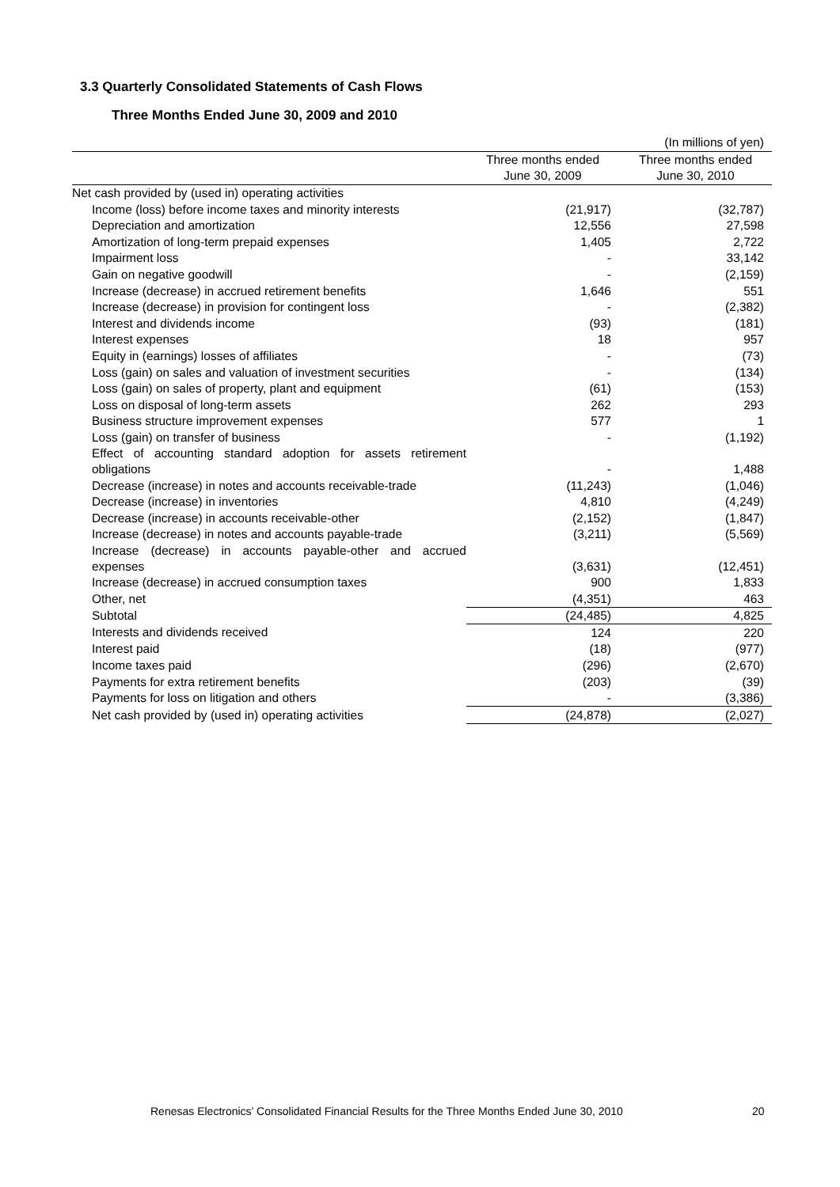3.3 Quarterly Consolidated Statements of Cash Flows
Three Months Ended June 30, 2009 and 2010
| | | (In millions of yen) |
| | Three months ended | Three months ended |
| | June 30, 2009 | June 30, 2010 |
| Net cash provided by (used in) operating activities | | |
| Income (loss) before income taxes and minority interests | (21,917) | (32,787) |
| Depreciation and amortization | 12,556 | 27,598 |
| Amortization of long-term prepaid expenses | 1,405 | 2,722 |
| Impairment loss | - | 33,142 |
| Gain on negative goodwill | - | (2,159) |
| Increase (decrease) in accrued retirement benefits | 1,646 | 551 |
| Increase (decrease) in provision for contingent loss | - | (2,382) |
| Interest and dividends income | (93) | (181) |
| Interest expenses | 18 | 957 |
| Equity in (earnings) losses of affiliates | - | (73) |
| Loss (gain) on sales and valuation of investment securities | - | (134) |
| Loss (gain) on sales of property, plant and equipment | (61) | (153) |
| Loss on disposal of long-term assets | 262 | 293 |
| Business structure improvement expenses | 577 | 1 |
| Loss (gain) on transfer of business | - | (1,192) |
| Effect of accounting standard adoption for assets retirement obligations | - | 1,488 |
| Decrease (increase) in notes and accounts receivable-trade | (11,243) | (1,046) |
| Decrease (increase) in inventories | 4,810 | (4,249) |
| Decrease (increase) in accounts receivable-other | (2,152) | (1,847) |
| Increase (decrease) in notes and accounts payable-trade | (3,211) | (5,569) |
| Increase (decrease) in accounts payable-other and accrued expenses | (3,631) | (12,451) |
| Increase (decrease) in accrued consumption taxes | 900 | 1,833 |
| Other, net | (4,351) | 463 |
| Subtotal | (24,485) | 4,825 |
| Interests and dividends received | 124 | 220 |
| Interest paid | (18) | (977) |
| Income taxes paid | (296) | (2,670) |
| Payments for extra retirement benefits | (203) | (39) |
| Payments for loss on litigation and others | - | (3,386) |
| Net cash provided by (used in) operating activities | (24,878) | (2,027) |
Renesas Electronics’ Consolidated Financial Results for the Three Months Ended June 30, 2010
20